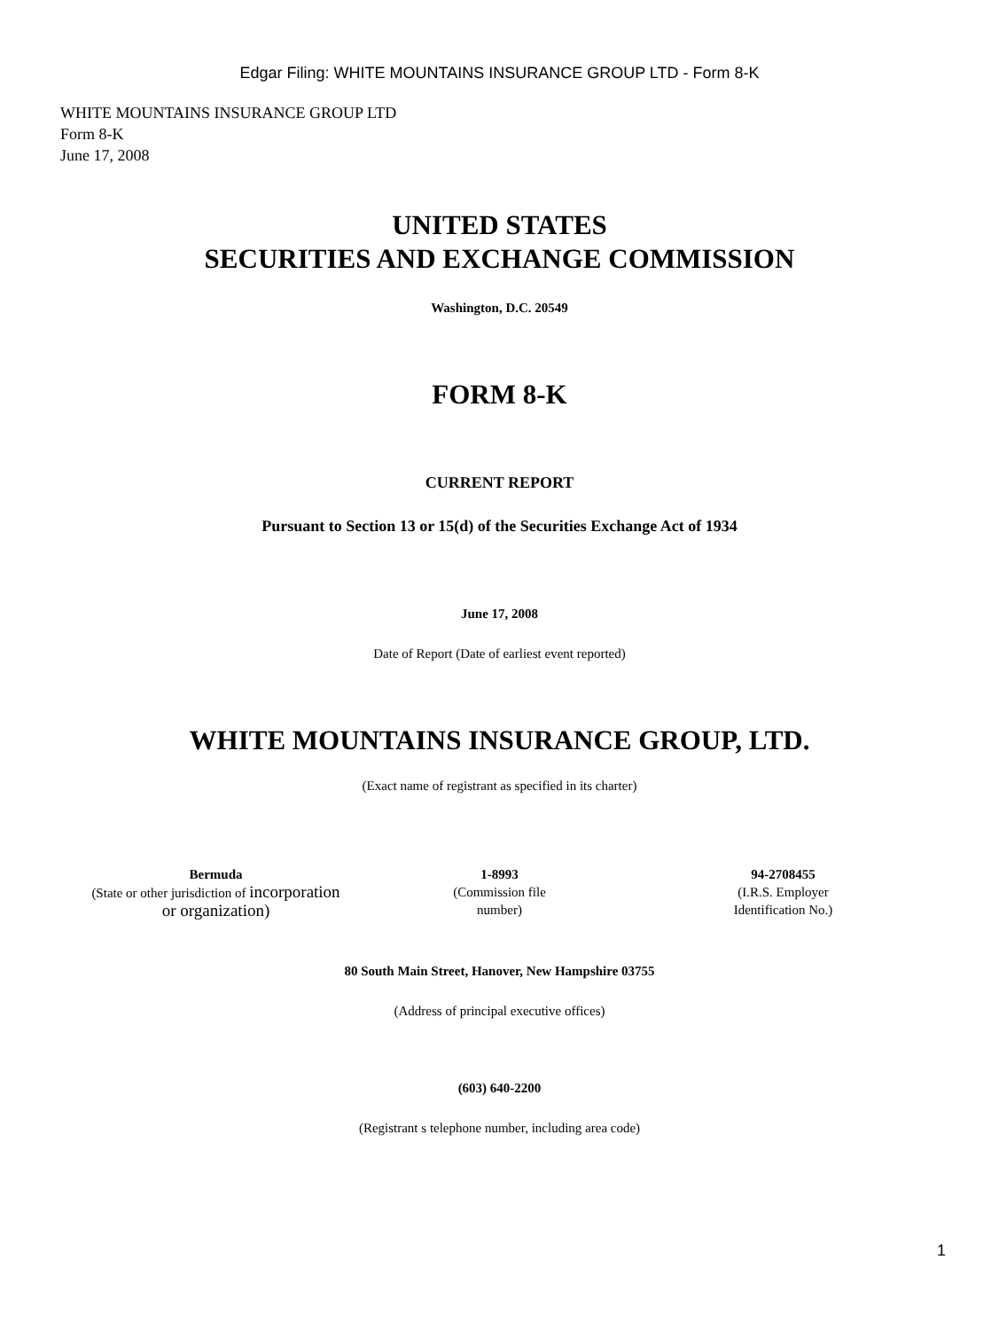Edgar Filing: WHITE MOUNTAINS INSURANCE GROUP LTD - Form 8-K
WHITE MOUNTAINS INSURANCE GROUP LTD
Form 8-K
June 17, 2008
UNITED STATES
SECURITIES AND EXCHANGE COMMISSION
Washington, D.C. 20549
FORM 8-K
CURRENT REPORT
Pursuant to Section 13 or 15(d) of the Securities Exchange Act of 1934
June 17, 2008
Date of Report (Date of earliest event reported)
WHITE MOUNTAINS INSURANCE GROUP, LTD.
(Exact name of registrant as specified in its charter)
| Bermuda (State or other jurisdiction of incorporation or organization) | 1-8993 (Commission file number) | 94-2708455 (I.R.S. Employer Identification No.) |
80 South Main Street, Hanover, New Hampshire 03755
(Address of principal executive offices)
(603) 640-2200
(Registrant s telephone number, including area code)
1